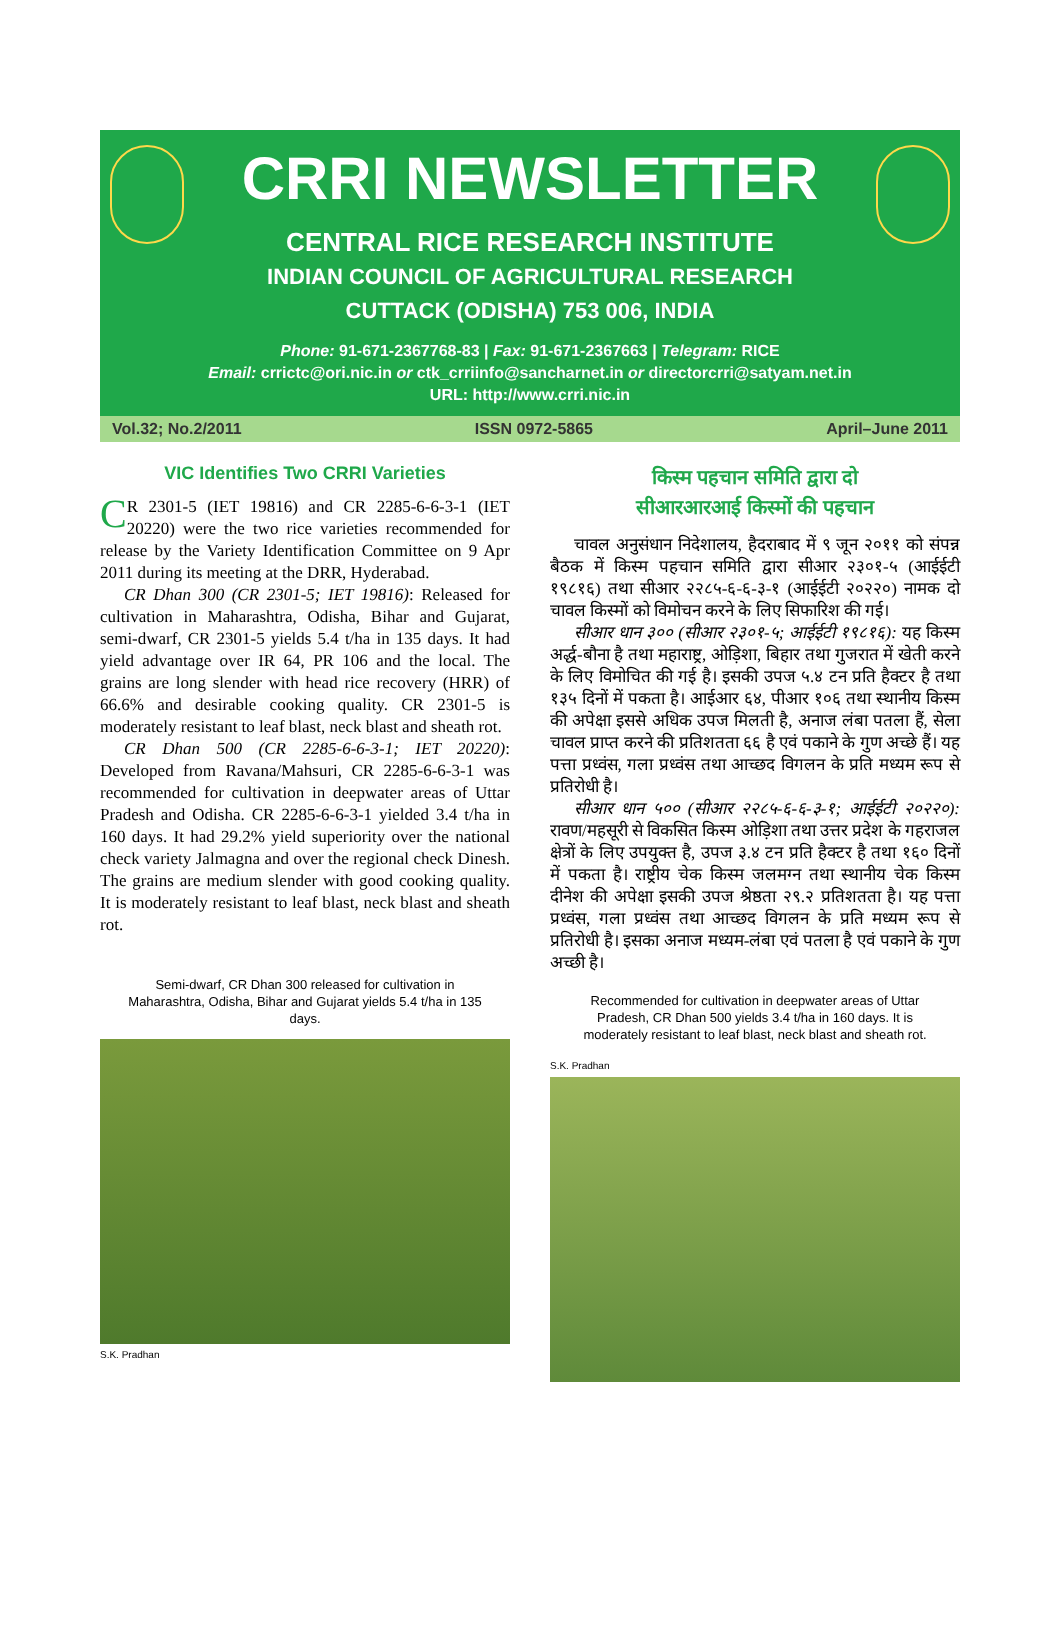CRRI NEWSLETTER
CENTRAL RICE RESEARCH INSTITUTE
INDIAN COUNCIL OF AGRICULTURAL RESEARCH
CUTTACK (ODISHA) 753 006, INDIA
Phone: 91-671-2367768-83 | Fax: 91-671-2367663 | Telegram: RICE
Email: crrictc@ori.nic.in or ctk_crriinfo@sancharnet.in or directorcrri@satyam.net.in
URL: http://www.crri.nic.in
Vol.32; No.2/2011 ISSN 0972-5865 April–June 2011
VIC Identifies Two CRRI Varieties
CR 2301-5 (IET 19816) and CR 2285-6-6-3-1 (IET 20220) were the two rice varieties recommended for release by the Variety Identification Committee on 9 Apr 2011 during its meeting at the DRR, Hyderabad.
CR Dhan 300 (CR 2301-5; IET 19816): Released for cultivation in Maharashtra, Odisha, Bihar and Gujarat, semi-dwarf, CR 2301-5 yields 5.4 t/ha in 135 days. It had yield advantage over IR 64, PR 106 and the local. The grains are long slender with head rice recovery (HRR) of 66.6% and desirable cooking quality. CR 2301-5 is moderately resistant to leaf blast, neck blast and sheath rot.
CR Dhan 500 (CR 2285-6-6-3-1; IET 20220): Developed from Ravana/Mahsuri, CR 2285-6-6-3-1 was recommended for cultivation in deepwater areas of Uttar Pradesh and Odisha. CR 2285-6-6-3-1 yielded 3.4 t/ha in 160 days. It had 29.2% yield superiority over the national check variety Jalmagna and over the regional check Dinesh. The grains are medium slender with good cooking quality. It is moderately resistant to leaf blast, neck blast and sheath rot.
Semi-dwarf, CR Dhan 300 released for cultivation in Maharashtra, Odisha, Bihar and Gujarat yields 5.4 t/ha in 135 days.
S.K. Pradhan
किस्म पहचान समिति द्वारा दो
सीआरआरआई किस्मों की पहचान
चावल अनुसंधान निदेशालय, हैदराबाद में ९ जून २०११ को संपन्न बैठक में किस्म पहचान समिति द्वारा सीआर २३०१-५ (आईईटी १९८१६) तथा सीआर २२८५-६-६-३-१ (आईईटी २०२२०) नामक दो चावल किस्मों को विमोचन करने के लिए सिफारिश की गई।
सीआर धान ३०० (सीआर २३०१-५; आईईटी १९८१६): यह किस्म अर्द्ध-बौना है तथा महाराष्ट्र, ओड़िशा, बिहार तथा गुजरात में खेती करने के लिए विमोचित की गई है। इसकी उपज ५.४ टन प्रति हैक्टर है तथा १३५ दिनों में पकता है। आईआर ६४, पीआर १०६ तथा स्थानीय किस्म की अपेक्षा इससे अधिक उपज मिलती है, अनाज लंबा पतला हैं, सेला चावल प्राप्त करने की प्रतिशतता ६६ है एवं पकाने के गुण अच्छे हैं। यह पत्ता प्रध्वंस, गला प्रध्वंस तथा आच्छद विगलन के प्रति मध्यम रूप से प्रतिरोधी है।
सीआर धान ५०० (सीआर २२८५-६-६-३-१; आईईटी २०२२०): रावण/महसूरी से विकसित किस्म ओड़िशा तथा उत्तर प्रदेश के गहराजल क्षेत्रों के लिए उपयुक्त है, उपज ३.४ टन प्रति हैक्टर है तथा १६० दिनों में पकता है। राष्ट्रीय चेक किस्म जलमग्न तथा स्थानीय चेक किस्म दीनेश की अपेक्षा इसकी उपज श्रेष्ठता २९.२ प्रतिशतता है। यह पत्ता प्रध्वंस, गला प्रध्वंस तथा आच्छद विगलन के प्रति मध्यम रूप से प्रतिरोधी है। इसका अनाज मध्यम-लंबा एवं पतला है एवं पकाने के गुण अच्छी है।
Recommended for cultivation in deepwater areas of Uttar Pradesh, CR Dhan 500 yields 3.4 t/ha in 160 days. It is moderately resistant to leaf blast, neck blast and sheath rot.
S.K. Pradhan